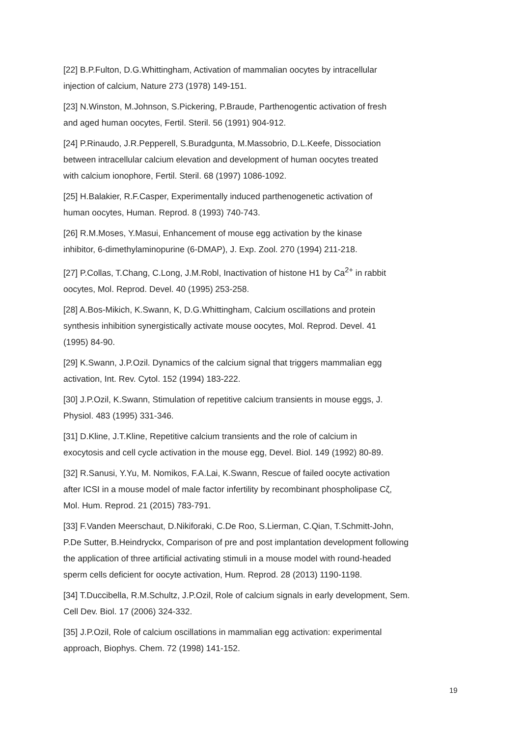[22] B.P.Fulton, D.G.Whittingham, Activation of mammalian oocytes by intracellular
injection of calcium, Nature 273 (1978) 149-151.
[23] N.Winston, M.Johnson, S.Pickering, P.Braude, Parthenogentic activation of fresh
and aged human oocytes, Fertil. Steril. 56 (1991) 904-912.
[24] P.Rinaudo, J.R.Pepperell, S.Buradgunta, M.Massobrio, D.L.Keefe, Dissociation
between intracellular calcium elevation and development of human oocytes treated
with calcium ionophore, Fertil. Steril. 68 (1997) 1086-1092.
[25] H.Balakier, R.F.Casper, Experimentally induced parthenogenetic activation of
human oocytes, Human. Reprod. 8 (1993) 740-743.
[26] R.M.Moses, Y.Masui, Enhancement of mouse egg activation by the kinase
inhibitor, 6-dimethylaminopurine (6-DMAP), J. Exp. Zool. 270 (1994) 211-218.
[27] P.Collas, T.Chang, C.Long, J.M.Robl, Inactivation of histone H1 by Ca<sup>2+</sup> in rabbit
oocytes, Mol. Reprod. Devel. 40 (1995) 253-258.
[28] A.Bos-Mikich, K.Swann, K, D.G.Whittingham, Calcium oscillations and protein
synthesis inhibition synergistically activate mouse oocytes, Mol. Reprod. Devel. 41
(1995) 84-90.
[29] K.Swann, J.P.Ozil. Dynamics of the calcium signal that triggers mammalian egg
activation, Int. Rev. Cytol. 152 (1994) 183-222.
[30] J.P.Ozil, K.Swann, Stimulation of repetitive calcium transients in mouse eggs, J.
Physiol. 483 (1995) 331-346.
[31] D.Kline, J.T.Kline, Repetitive calcium transients and the role of calcium in
exocytosis and cell cycle activation in the mouse egg, Devel. Biol. 149 (1992) 80-89.
[32] R.Sanusi, Y.Yu, M. Nomikos, F.A.Lai, K.Swann, Rescue of failed oocyte activation
after ICSI in a mouse model of male factor infertility by recombinant phospholipase Cζ,
Mol. Hum. Reprod. 21 (2015) 783-791.
[33] F.Vanden Meerschaut, D.Nikiforaki, C.De Roo, S.Lierman, C.Qian, T.Schmitt-John,
P.De Sutter, B.Heindryckx, Comparison of pre and post implantation development following
the application of three artificial activating stimuli in a mouse model with round-headed
sperm cells deficient for oocyte activation, Hum. Reprod. 28 (2013) 1190-1198.
[34] T.Duccibella, R.M.Schultz, J.P.Ozil, Role of calcium signals in early development, Sem.
Cell Dev. Biol. 17 (2006) 324-332.
[35] J.P.Ozil, Role of calcium oscillations in mammalian egg activation: experimental
approach, Biophys. Chem. 72 (1998) 141-152.
19